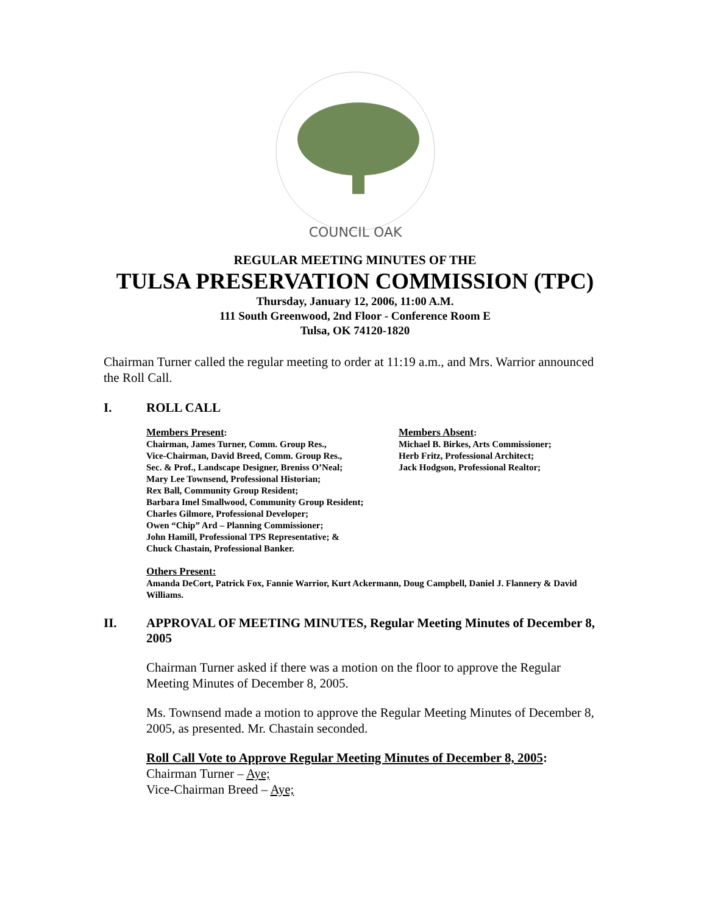COUNCIL OAK
REGULAR MEETING MINUTES OF THE
TULSA PRESERVATION COMMISSION (TPC)
Thursday, January 12, 2006, 11:00 A.M.
111 South Greenwood, 2nd Floor - Conference Room E
Tulsa, OK 74120-1820
Chairman Turner called the regular meeting to order at 11:19 a.m., and Mrs. Warrior announced the Roll Call.
I. ROLL CALL
Members Present:
Chairman, James Turner, Comm. Group Res.,
Vice-Chairman, David Breed, Comm. Group Res.,
Sec. & Prof., Landscape Designer, Breniss O’Neal;
Mary Lee Townsend, Professional Historian;
Rex Ball, Community Group Resident;
Barbara Imel Smallwood, Community Group Resident;
Charles Gilmore, Professional Developer;
Owen “Chip” Ard – Planning Commissioner;
John Hamill, Professional TPS Representative; &
Chuck Chastain, Professional Banker.
Members Absent:
Michael B. Birkes, Arts Commissioner;
Herb Fritz, Professional Architect;
Jack Hodgson, Professional Realtor;
Others Present:
Amanda DeCort, Patrick Fox, Fannie Warrior, Kurt Ackermann, Doug Campbell, Daniel J. Flannery & David Williams.
II. APPROVAL OF MEETING MINUTES, Regular Meeting Minutes of December 8, 2005
Chairman Turner asked if there was a motion on the floor to approve the Regular Meeting Minutes of December 8, 2005.
Ms. Townsend made a motion to approve the Regular Meeting Minutes of December 8, 2005, as presented. Mr. Chastain seconded.
Roll Call Vote to Approve Regular Meeting Minutes of December 8, 2005:
Chairman Turner – Aye;
Vice-Chairman Breed – Aye;